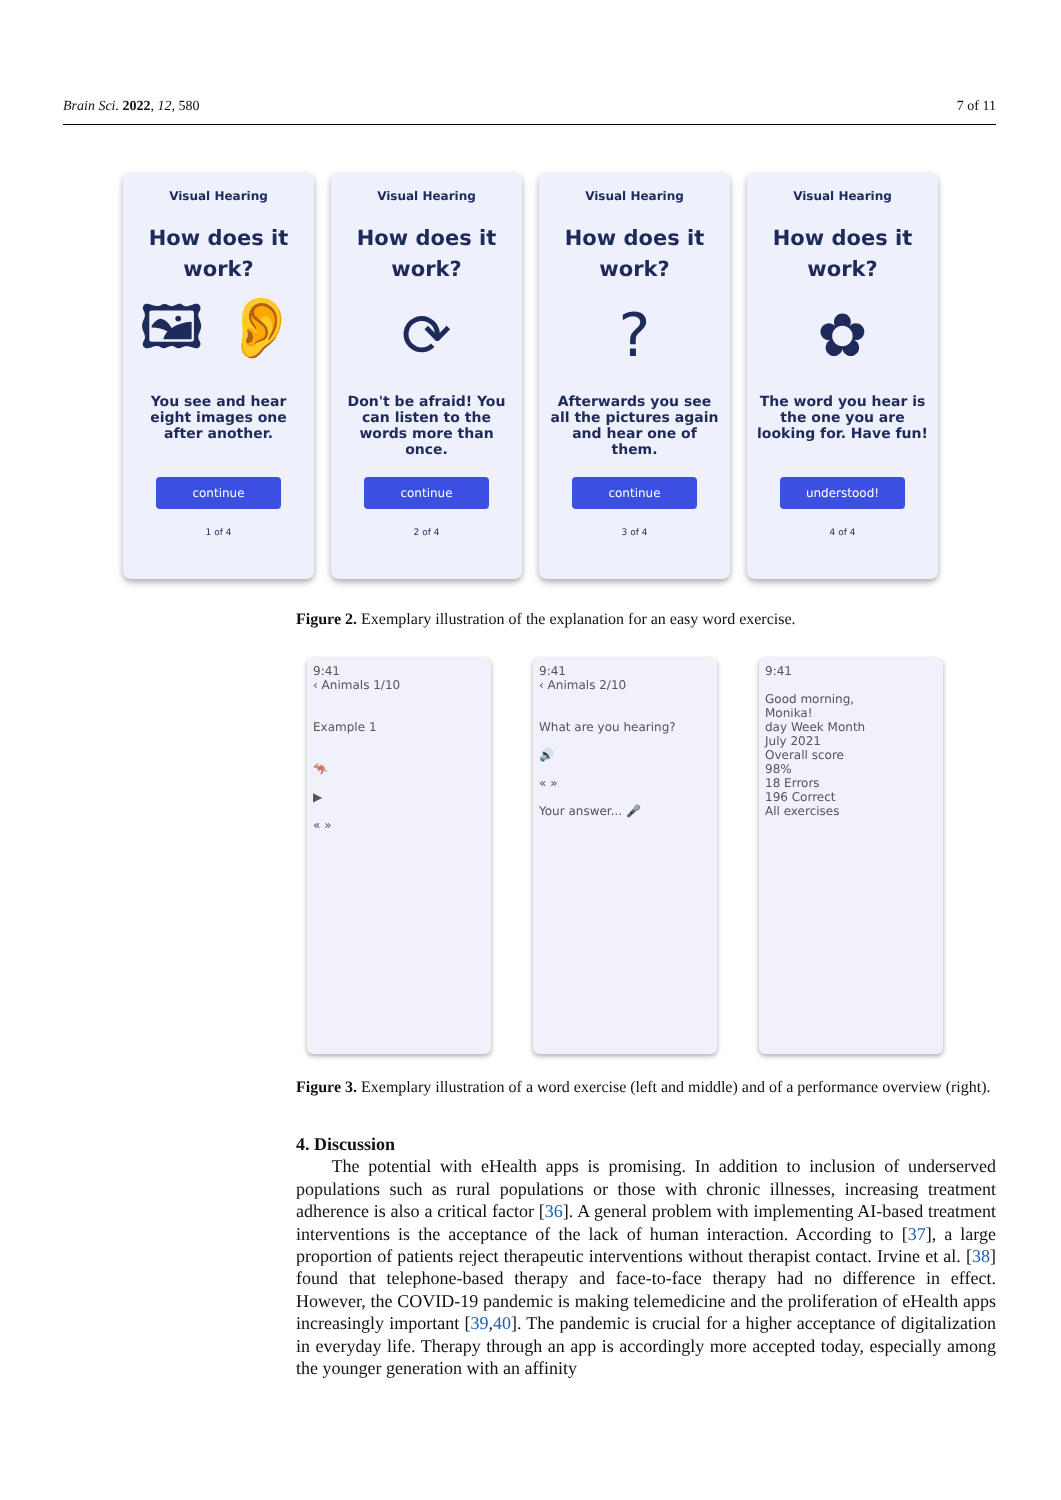Brain Sci. 2022, 12, 580 7 of 11
Visual Hearing
How does it
work?
🖼 👂
You see and hear eight images one after another.
continue
1 of 4
Visual Hearing
How does it
work?
⟳
Don't be afraid! You can listen to the words more than once.
continue
2 of 4
Visual Hearing
How does it
work?
?
Afterwards you see all the pictures again and hear one of them.
continue
3 of 4
Visual Hearing
How does it
work?
✿
The word you hear is the one you are looking for. Have fun!
understood!
4 of 4
Figure 2. Exemplary illustration of the explanation for an easy word exercise.
9:41
‹ Animals 1/10
Example 1
🦘
▶
« »
9:41
‹ Animals 2/10
What are you hearing?
🔊
« »
Your answer... 🎤
9:41
Good morning,
Monika!
day Week Month
July 2021
Overall score
98%
18 Errors
196 Correct
All exercises
Figure 3. Exemplary illustration of a word exercise (left and middle) and of a performance overview (right).
4. Discussion
The potential with eHealth apps is promising. In addition to inclusion of underserved populations such as rural populations or those with chronic illnesses, increasing treatment adherence is also a critical factor [36]. A general problem with implementing AI-based treatment interventions is the acceptance of the lack of human interaction. According to [37], a large proportion of patients reject therapeutic interventions without therapist contact. Irvine et al. [38] found that telephone-based therapy and face-to-face therapy had no difference in effect. However, the COVID-19 pandemic is making telemedicine and the proliferation of eHealth apps increasingly important [39,40]. The pandemic is crucial for a higher acceptance of digitalization in everyday life. Therapy through an app is accordingly more accepted today, especially among the younger generation with an affinity